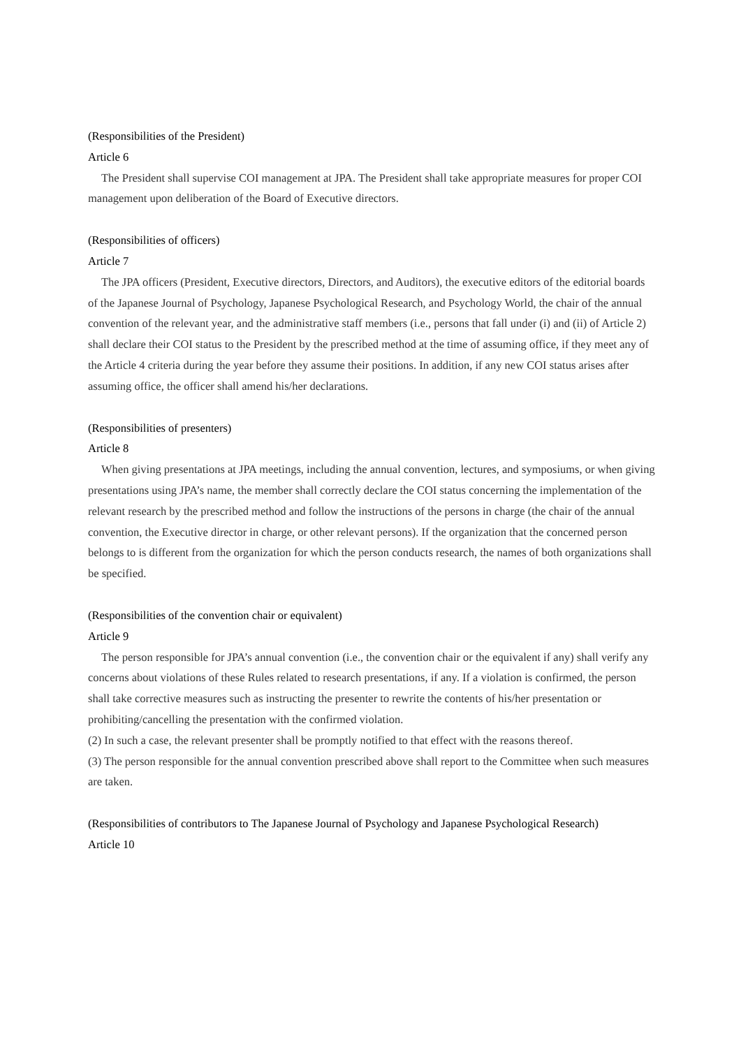(Responsibilities of the President)
Article 6
The President shall supervise COI management at JPA. The President shall take appropriate measures for proper COI management upon deliberation of the Board of Executive directors.
(Responsibilities of officers)
Article 7
The JPA officers (President, Executive directors, Directors, and Auditors), the executive editors of the editorial boards of the Japanese Journal of Psychology, Japanese Psychological Research, and Psychology World, the chair of the annual convention of the relevant year, and the administrative staff members (i.e., persons that fall under (i) and (ii) of Article 2) shall declare their COI status to the President by the prescribed method at the time of assuming office, if they meet any of the Article 4 criteria during the year before they assume their positions. In addition, if any new COI status arises after assuming office, the officer shall amend his/her declarations.
(Responsibilities of presenters)
Article 8
When giving presentations at JPA meetings, including the annual convention, lectures, and symposiums, or when giving presentations using JPA’s name, the member shall correctly declare the COI status concerning the implementation of the relevant research by the prescribed method and follow the instructions of the persons in charge (the chair of the annual convention, the Executive director in charge, or other relevant persons). If the organization that the concerned person belongs to is different from the organization for which the person conducts research, the names of both organizations shall be specified.
(Responsibilities of the convention chair or equivalent)
Article 9
The person responsible for JPA’s annual convention (i.e., the convention chair or the equivalent if any) shall verify any concerns about violations of these Rules related to research presentations, if any. If a violation is confirmed, the person shall take corrective measures such as instructing the presenter to rewrite the contents of his/her presentation or prohibiting/cancelling the presentation with the confirmed violation.
(2) In such a case, the relevant presenter shall be promptly notified to that effect with the reasons thereof.
(3) The person responsible for the annual convention prescribed above shall report to the Committee when such measures are taken.
(Responsibilities of contributors to The Japanese Journal of Psychology and Japanese Psychological Research)
Article 10